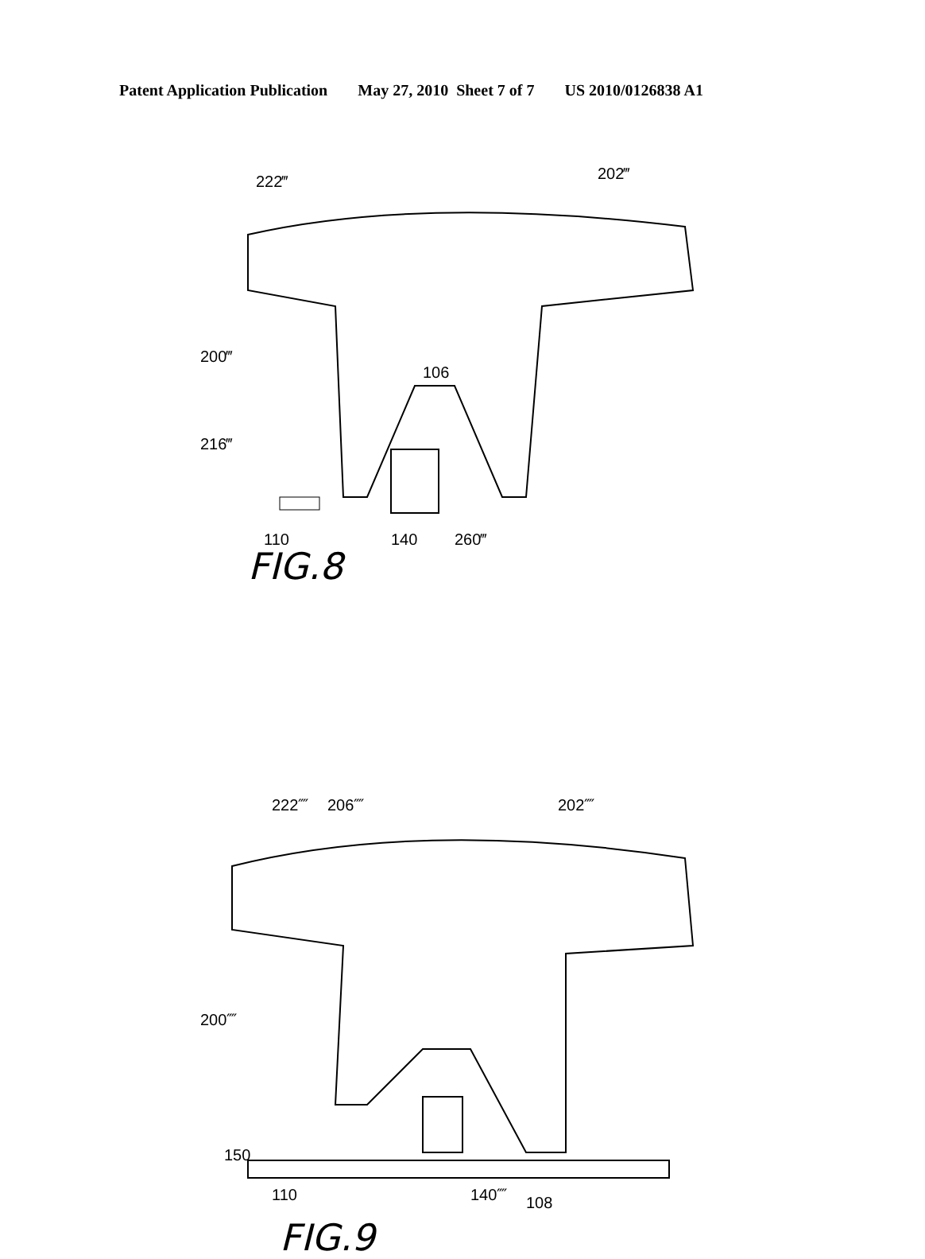Patent Application Publication May 27, 2010 Sheet 7 of 7 US 2010/0126838 A1
202‴
222‴
200‴
216‴
110
140
260‴
106
FIG.8
202⁗
222⁗
206⁗
200⁗
150
110
140⁗
108
FIG.9